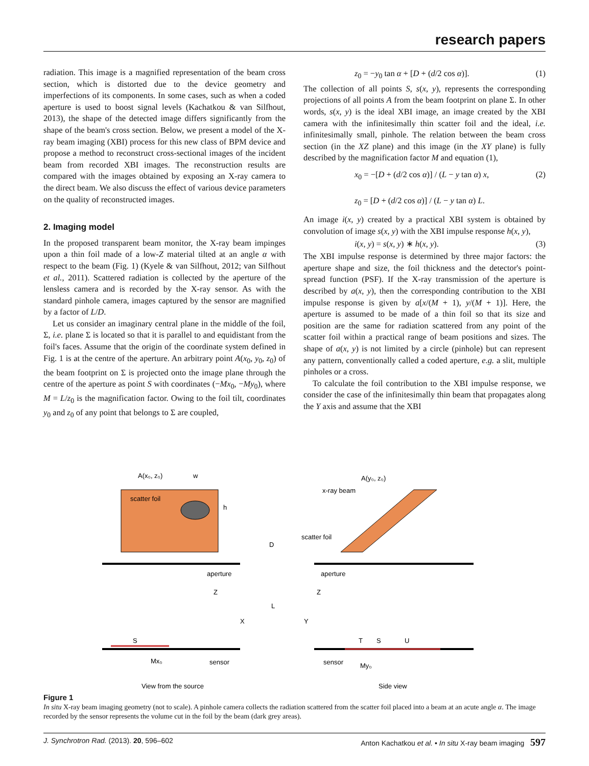research papers
radiation. This image is a magnified representation of the beam cross section, which is distorted due to the device geometry and imperfections of its components. In some cases, such as when a coded aperture is used to boost signal levels (Kachatkou & van Silfhout, 2013), the shape of the detected image differs significantly from the shape of the beam's cross section. Below, we present a model of the X-ray beam imaging (XBI) process for this new class of BPM device and propose a method to reconstruct cross-sectional images of the incident beam from recorded XBI images. The reconstruction results are compared with the images obtained by exposing an X-ray camera to the direct beam. We also discuss the effect of various device parameters on the quality of reconstructed images.
2. Imaging model
In the proposed transparent beam monitor, the X-ray beam impinges upon a thin foil made of a low-Z material tilted at an angle α with respect to the beam (Fig. 1) (Kyele & van Silfhout, 2012; van Silfhout et al., 2011). Scattered radiation is collected by the aperture of the lensless camera and is recorded by the X-ray sensor. As with the standard pinhole camera, images captured by the sensor are magnified by a factor of L/D.
Let us consider an imaginary central plane in the middle of the foil, Σ, i.e. plane Σ is located so that it is parallel to and equidistant from the foil's faces. Assume that the origin of the coordinate system defined in Fig. 1 is at the centre of the aperture. An arbitrary point A(x<sub>0</sub>, y<sub>0</sub>, z<sub>0</sub>) of the beam footprint on Σ is projected onto the image plane through the centre of the aperture as point S with coordinates (−Mx<sub>0</sub>, −My<sub>0</sub>), where M = L/z<sub>0</sub> is the magnification factor. Owing to the foil tilt, coordinates y<sub>0</sub> and z<sub>0</sub> of any point that belongs to Σ are coupled,
z<sub>0</sub> = −y<sub>0</sub> tan α + [D + (d/2 cos α)]. (1)
The collection of all points S, s(x, y), represents the corresponding projections of all points A from the beam footprint on plane Σ. In other words, s(x, y) is the ideal XBI image, an image created by the XBI camera with the infinitesimally thin scatter foil and the ideal, i.e. infinitesimally small, pinhole. The relation between the beam cross section (in the XZ plane) and this image (in the XY plane) is fully described by the magnification factor M and equation (1),
x<sub>0</sub> = −[D + (d/2 cos α)] / (L − y tan α) x,
z<sub>0</sub> = [D + (d/2 cos α)] / (L − y tan α) L. (2)
An image i(x, y) created by a practical XBI system is obtained by convolution of image s(x, y) with the XBI impulse response h(x, y),
i(x, y) = s(x, y) ∗ h(x, y). (3)
The XBI impulse response is determined by three major factors: the aperture shape and size, the foil thickness and the detector's point-spread function (PSF). If the X-ray transmission of the aperture is described by a(x, y), then the corresponding contribution to the XBI impulse response is given by a[x/(M + 1), y/(M + 1)]. Here, the aperture is assumed to be made of a thin foil so that its size and position are the same for radiation scattered from any point of the scatter foil within a practical range of beam positions and sizes. The shape of a(x, y) is not limited by a circle (pinhole) but can represent any pattern, conventionally called a coded aperture, e.g. a slit, multiple pinholes or a cross.
To calculate the foil contribution to the XBI impulse response, we consider the case of the infinitesimally thin beam that propagates along the Y axis and assume that the XBI
scatter foil
A(x₀, z₀)
w
h
aperture
Z
X
S
Mx₀
sensor
View from the source
D
L
x-ray beam
A(y₀, z₀)
scatter foil
aperture
Z
Y
T
S
U
sensor
My₀
Side view
Figure 1
In situ X-ray beam imaging geometry (not to scale). A pinhole camera collects the radiation scattered from the scatter foil placed into a beam at an acute angle α. The image recorded by the sensor represents the volume cut in the foil by the beam (dark grey areas).
J. Synchrotron Rad. (2013). 20, 596–602 Anton Kachatkou et al. • In situ X-ray beam imaging 597